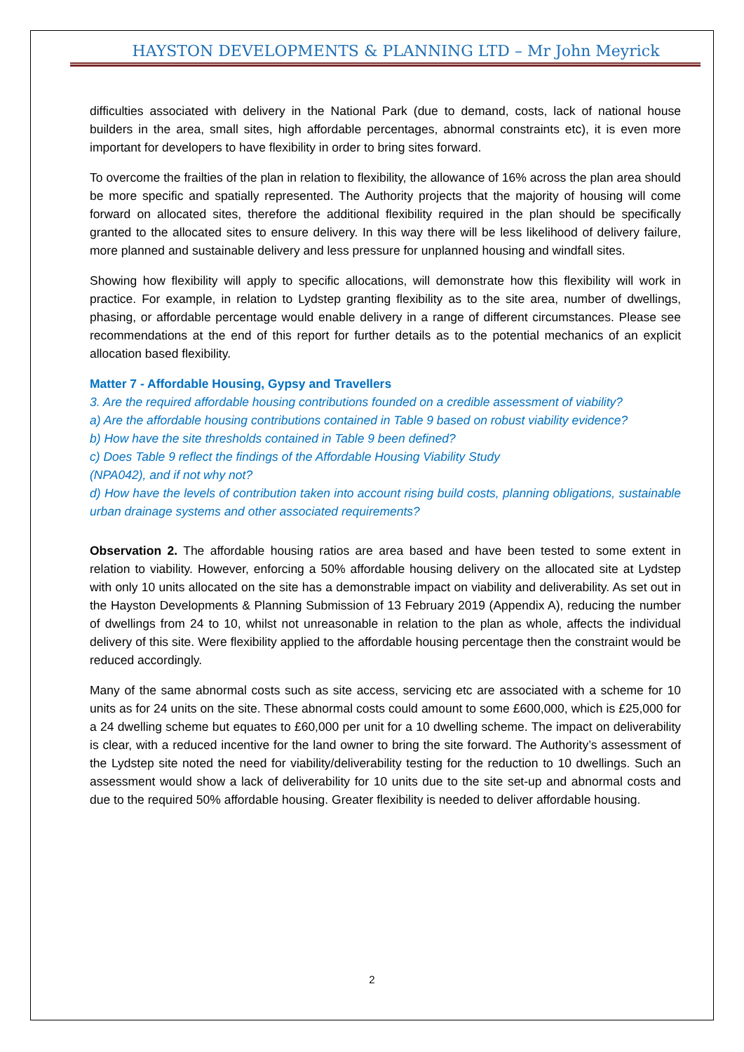HAYSTON DEVELOPMENTS & PLANNING LTD – Mr John Meyrick
difficulties associated with delivery in the National Park (due to demand, costs, lack of national house builders in the area, small sites, high affordable percentages, abnormal constraints etc), it is even more important for developers to have flexibility in order to bring sites forward.
To overcome the frailties of the plan in relation to flexibility, the allowance of 16% across the plan area should be more specific and spatially represented. The Authority projects that the majority of housing will come forward on allocated sites, therefore the additional flexibility required in the plan should be specifically granted to the allocated sites to ensure delivery. In this way there will be less likelihood of delivery failure, more planned and sustainable delivery and less pressure for unplanned housing and windfall sites.
Showing how flexibility will apply to specific allocations, will demonstrate how this flexibility will work in practice. For example, in relation to Lydstep granting flexibility as to the site area, number of dwellings, phasing, or affordable percentage would enable delivery in a range of different circumstances. Please see recommendations at the end of this report for further details as to the potential mechanics of an explicit allocation based flexibility.
Matter 7 - Affordable Housing, Gypsy and Travellers
3. Are the required affordable housing contributions founded on a credible assessment of viability?
a) Are the affordable housing contributions contained in Table 9 based on robust viability evidence?
b) How have the site thresholds contained in Table 9 been defined?
c) Does Table 9 reflect the findings of the Affordable Housing Viability Study
(NPA042), and if not why not?
d) How have the levels of contribution taken into account rising build costs, planning obligations, sustainable urban drainage systems and other associated requirements?
Observation 2. The affordable housing ratios are area based and have been tested to some extent in relation to viability. However, enforcing a 50% affordable housing delivery on the allocated site at Lydstep with only 10 units allocated on the site has a demonstrable impact on viability and deliverability. As set out in the Hayston Developments & Planning Submission of 13 February 2019 (Appendix A), reducing the number of dwellings from 24 to 10, whilst not unreasonable in relation to the plan as whole, affects the individual delivery of this site. Were flexibility applied to the affordable housing percentage then the constraint would be reduced accordingly.
Many of the same abnormal costs such as site access, servicing etc are associated with a scheme for 10 units as for 24 units on the site. These abnormal costs could amount to some £600,000, which is £25,000 for a 24 dwelling scheme but equates to £60,000 per unit for a 10 dwelling scheme. The impact on deliverability is clear, with a reduced incentive for the land owner to bring the site forward. The Authority’s assessment of the Lydstep site noted the need for viability/deliverability testing for the reduction to 10 dwellings. Such an assessment would show a lack of deliverability for 10 units due to the site set-up and abnormal costs and due to the required 50% affordable housing. Greater flexibility is needed to deliver affordable housing.
2